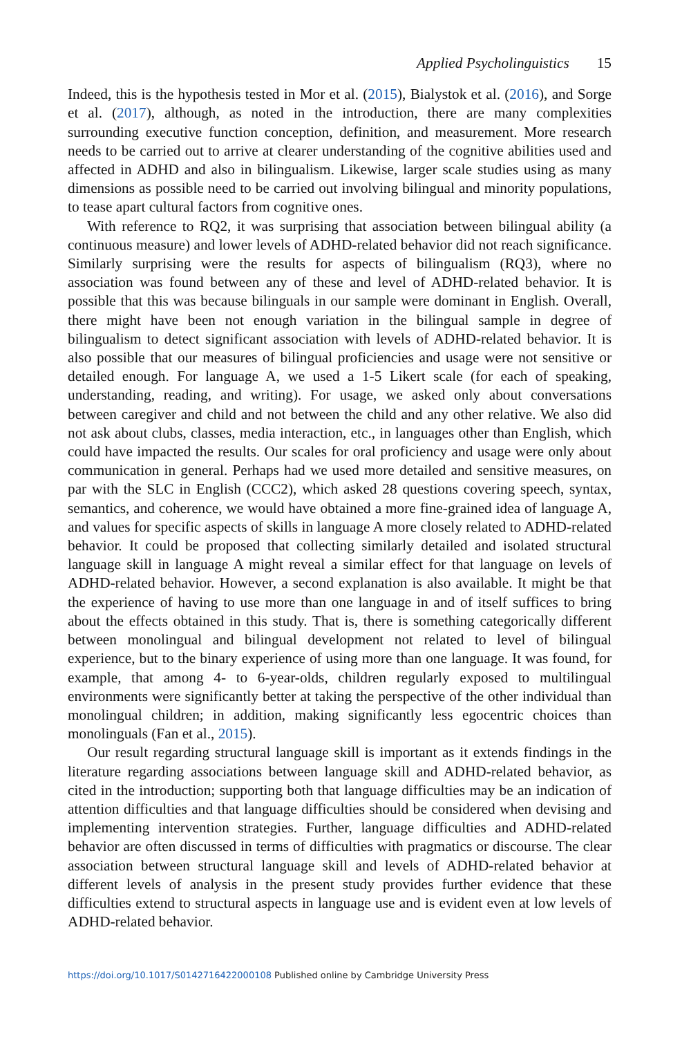Applied Psycholinguistics 15
Indeed, this is the hypothesis tested in Mor et al. (2015), Bialystok et al. (2016), and Sorge et al. (2017), although, as noted in the introduction, there are many complexities surrounding executive function conception, definition, and measurement. More research needs to be carried out to arrive at clearer understanding of the cognitive abilities used and affected in ADHD and also in bilingualism. Likewise, larger scale studies using as many dimensions as possible need to be carried out involving bilingual and minority populations, to tease apart cultural factors from cognitive ones.
With reference to RQ2, it was surprising that association between bilingual ability (a continuous measure) and lower levels of ADHD-related behavior did not reach significance. Similarly surprising were the results for aspects of bilingualism (RQ3), where no association was found between any of these and level of ADHD-related behavior. It is possible that this was because bilinguals in our sample were dominant in English. Overall, there might have been not enough variation in the bilingual sample in degree of bilingualism to detect significant association with levels of ADHD-related behavior. It is also possible that our measures of bilingual proficiencies and usage were not sensitive or detailed enough. For language A, we used a 1-5 Likert scale (for each of speaking, understanding, reading, and writing). For usage, we asked only about conversations between caregiver and child and not between the child and any other relative. We also did not ask about clubs, classes, media interaction, etc., in languages other than English, which could have impacted the results. Our scales for oral proficiency and usage were only about communication in general. Perhaps had we used more detailed and sensitive measures, on par with the SLC in English (CCC2), which asked 28 questions covering speech, syntax, semantics, and coherence, we would have obtained a more fine-grained idea of language A, and values for specific aspects of skills in language A more closely related to ADHD-related behavior. It could be proposed that collecting similarly detailed and isolated structural language skill in language A might reveal a similar effect for that language on levels of ADHD-related behavior. However, a second explanation is also available. It might be that the experience of having to use more than one language in and of itself suffices to bring about the effects obtained in this study. That is, there is something categorically different between monolingual and bilingual development not related to level of bilingual experience, but to the binary experience of using more than one language. It was found, for example, that among 4- to 6-year-olds, children regularly exposed to multilingual environments were significantly better at taking the perspective of the other individual than monolingual children; in addition, making significantly less egocentric choices than monolinguals (Fan et al., 2015).
Our result regarding structural language skill is important as it extends findings in the literature regarding associations between language skill and ADHD-related behavior, as cited in the introduction; supporting both that language difficulties may be an indication of attention difficulties and that language difficulties should be considered when devising and implementing intervention strategies. Further, language difficulties and ADHD-related behavior are often discussed in terms of difficulties with pragmatics or discourse. The clear association between structural language skill and levels of ADHD-related behavior at different levels of analysis in the present study provides further evidence that these difficulties extend to structural aspects in language use and is evident even at low levels of ADHD-related behavior.
https://doi.org/10.1017/S0142716422000108 Published online by Cambridge University Press